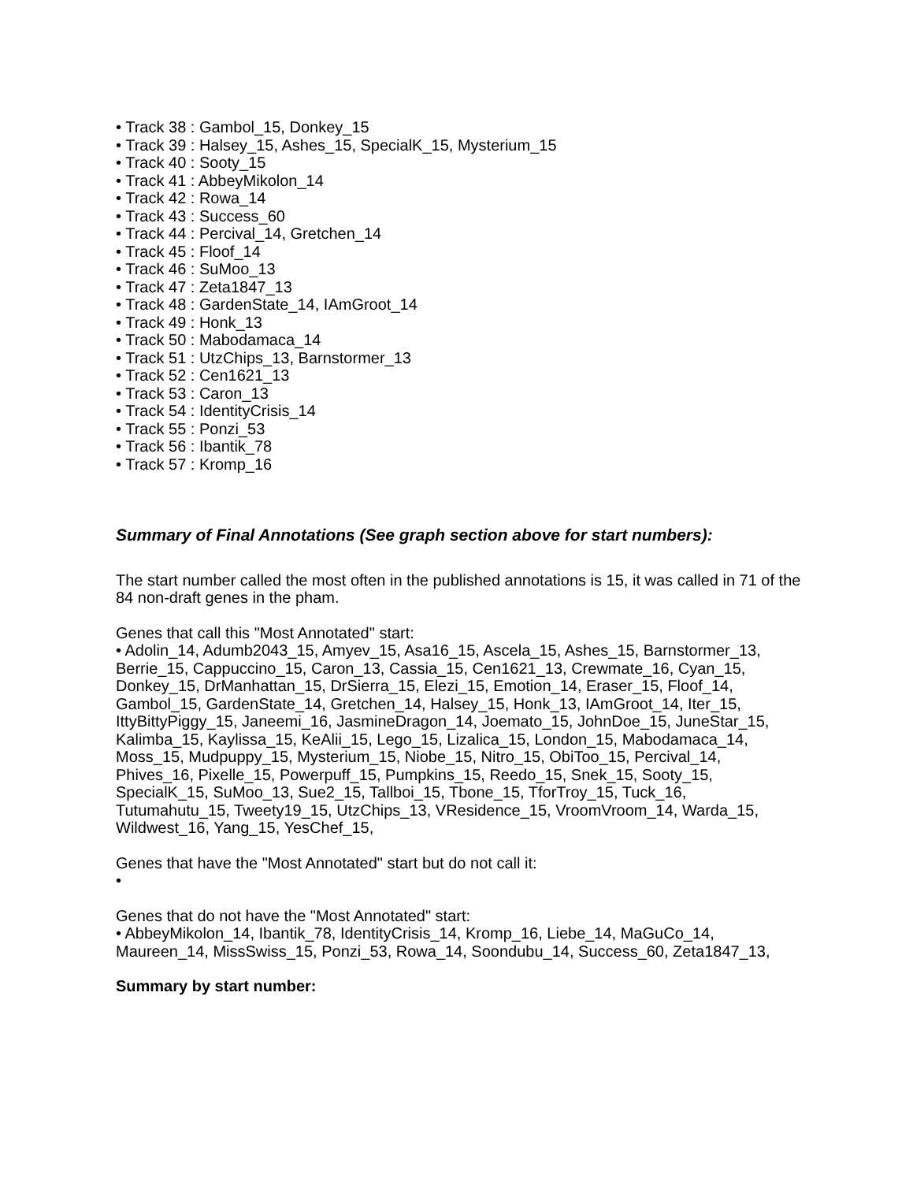• Track 38 : Gambol_15, Donkey_15
• Track 39 : Halsey_15, Ashes_15, SpecialK_15, Mysterium_15
• Track 40 : Sooty_15
• Track 41 : AbbeyMikolon_14
• Track 42 : Rowa_14
• Track 43 : Success_60
• Track 44 : Percival_14, Gretchen_14
• Track 45 : Floof_14
• Track 46 : SuMoo_13
• Track 47 : Zeta1847_13
• Track 48 : GardenState_14, IAmGroot_14
• Track 49 : Honk_13
• Track 50 : Mabodamaca_14
• Track 51 : UtzChips_13, Barnstormer_13
• Track 52 : Cen1621_13
• Track 53 : Caron_13
• Track 54 : IdentityCrisis_14
• Track 55 : Ponzi_53
• Track 56 : Ibantik_78
• Track 57 : Kromp_16
Summary of Final Annotations (See graph section above for start numbers):
The start number called the most often in the published annotations is 15, it was called in 71 of the 84 non-draft genes in the pham.
Genes that call this "Most Annotated" start:
• Adolin_14, Adumb2043_15, Amyev_15, Asa16_15, Ascela_15, Ashes_15, Barnstormer_13, Berrie_15, Cappuccino_15, Caron_13, Cassia_15, Cen1621_13, Crewmate_16, Cyan_15, Donkey_15, DrManhattan_15, DrSierra_15, Elezi_15, Emotion_14, Eraser_15, Floof_14, Gambol_15, GardenState_14, Gretchen_14, Halsey_15, Honk_13, IAmGroot_14, Iter_15, IttyBittyPiggy_15, Janeemi_16, JasmineDragon_14, Joemato_15, JohnDoe_15, JuneStar_15, Kalimba_15, Kaylissa_15, KeAlii_15, Lego_15, Lizalica_15, London_15, Mabodamaca_14, Moss_15, Mudpuppy_15, Mysterium_15, Niobe_15, Nitro_15, ObiToo_15, Percival_14, Phives_16, Pixelle_15, Powerpuff_15, Pumpkins_15, Reedo_15, Snek_15, Sooty_15, SpecialK_15, SuMoo_13, Sue2_15, Tallboi_15, Tbone_15, TforTroy_15, Tuck_16, Tutumahutu_15, Tweety19_15, UtzChips_13, VResidence_15, VroomVroom_14, Warda_15, Wildwest_16, Yang_15, YesChef_15,
Genes that have the "Most Annotated" start but do not call it:
•
Genes that do not have the "Most Annotated" start:
• AbbeyMikolon_14, Ibantik_78, IdentityCrisis_14, Kromp_16, Liebe_14, MaGuCo_14, Maureen_14, MissSwiss_15, Ponzi_53, Rowa_14, Soondubu_14, Success_60, Zeta1847_13,
Summary by start number: